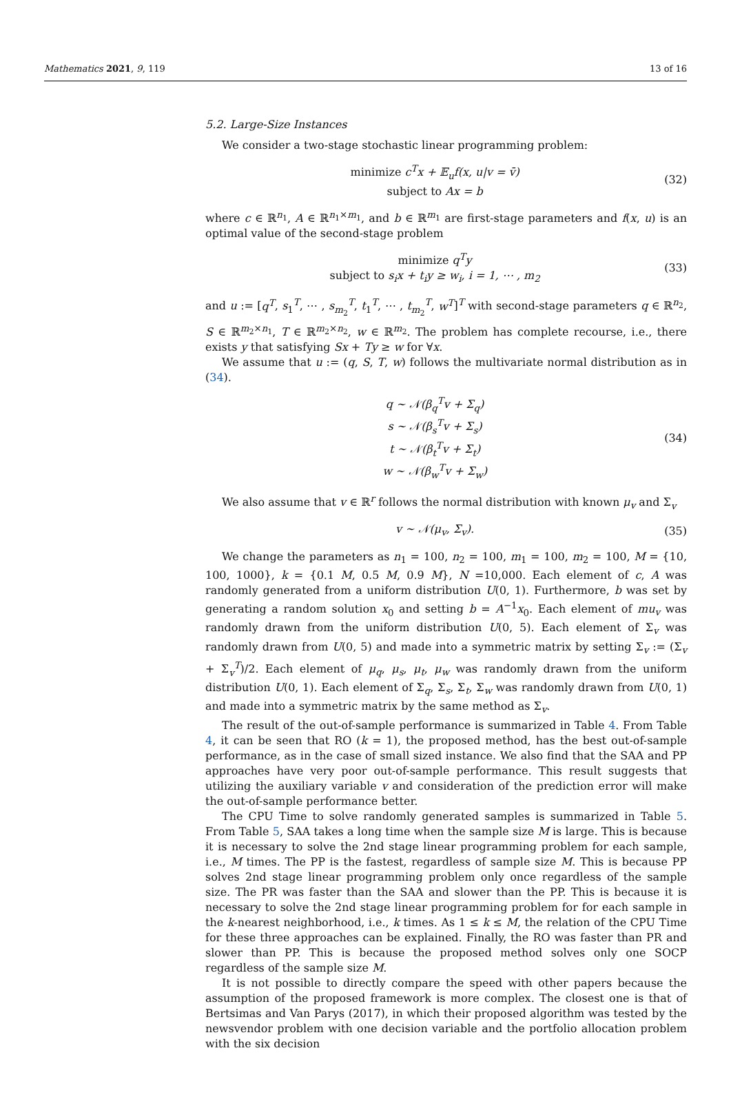Mathematics 2021, 9, 119 13 of 16
5.2. Large-Size Instances
We consider a two-stage stochastic linear programming problem:
minimize c<sup>T</sup>x + 𝔼<sub>u</sub>f(x, u|v = v̄)
subject to Ax = b
(32)
where c ∈ ℝ<sup>n<sub>1</sub></sup>, A ∈ ℝ<sup>n<sub>1</sub>×m<sub>1</sub></sup>, and b ∈ ℝ<sup>m<sub>1</sub></sup> are first-stage parameters and f(x, u) is an optimal value of the second-stage problem
minimize q<sup>T</sup>y
subject to s<sub>i</sub>x + t<sub>i</sub>y ≥ w<sub>i</sub>, i = 1, ⋯ , m<sub>2</sub>
(33)
and u := [q<sup>T</sup>, s<sub>1</sub><sup>T</sup>, ⋯ , s<sub>m<sub>2</sub></sub><sup>T</sup>, t<sub>1</sub><sup>T</sup>, ⋯ , t<sub>m<sub>2</sub></sub><sup>T</sup>, w<sup>T</sup>]<sup>T</sup> with second-stage parameters q ∈ ℝ<sup>n<sub>2</sub></sup>, S ∈ ℝ<sup>m<sub>2</sub>×n<sub>1</sub></sup>, T ∈ ℝ<sup>m<sub>2</sub>×n<sub>2</sub></sup>, w ∈ ℝ<sup>m<sub>2</sub></sup>. The problem has complete recourse, i.e., there exists y that satisfying Sx + Ty ≥ w for ∀x.
We assume that u := (q, S, T, w) follows the multivariate normal distribution as in (34).
q ∼ 𝒩(β<sub>q</sub><sup>T</sup>v + Σ<sub>q</sub>)
s ∼ 𝒩(β<sub>s</sub><sup>T</sup>v + Σ<sub>s</sub>)
t ∼ 𝒩(β<sub>t</sub><sup>T</sup>v + Σ<sub>t</sub>)
w ∼ 𝒩(β<sub>w</sub><sup>T</sup>v + Σ<sub>w</sub>)
(34)
We also assume that v ∈ ℝ<sup>r</sup> follows the normal distribution with known μ<sub>v</sub> and Σ<sub>v</sub>
v ∼ 𝒩(μ<sub>v</sub>, Σ<sub>v</sub>). (35)
We change the parameters as n<sub>1</sub> = 100, n<sub>2</sub> = 100, m<sub>1</sub> = 100, m<sub>2</sub> = 100, M = {10, 100, 1000}, k = {0.1 M, 0.5 M, 0.9 M}, N =10,000. Each element of c, A was randomly generated from a uniform distribution U(0, 1). Furthermore, b was set by generating a random solution x<sub>0</sub> and setting b = A<sup>−1</sup>x<sub>0</sub>. Each element of mu<sub>v</sub> was randomly drawn from the uniform distribution U(0, 5). Each element of Σ<sub>v</sub> was randomly drawn from U(0, 5) and made into a symmetric matrix by setting Σ<sub>v</sub> := (Σ<sub>v</sub> + Σ<sub>v</sub><sup>T</sup>)/2. Each element of μ<sub>q</sub>, μ<sub>s</sub>, μ<sub>t</sub>, μ<sub>w</sub> was randomly drawn from the uniform distribution U(0, 1). Each element of Σ<sub>q</sub>, Σ<sub>s</sub>, Σ<sub>t</sub>, Σ<sub>w</sub> was randomly drawn from U(0, 1) and made into a symmetric matrix by the same method as Σ<sub>v</sub>.
The result of the out-of-sample performance is summarized in Table 4. From Table 4, it can be seen that RO (k = 1), the proposed method, has the best out-of-sample performance, as in the case of small sized instance. We also find that the SAA and PP approaches have very poor out-of-sample performance. This result suggests that utilizing the auxiliary variable v and consideration of the prediction error will make the out-of-sample performance better.
The CPU Time to solve randomly generated samples is summarized in Table 5. From Table 5, SAA takes a long time when the sample size M is large. This is because it is necessary to solve the 2nd stage linear programming problem for each sample, i.e., M times. The PP is the fastest, regardless of sample size M. This is because PP solves 2nd stage linear programming problem only once regardless of the sample size. The PR was faster than the SAA and slower than the PP. This is because it is necessary to solve the 2nd stage linear programming problem for for each sample in the k-nearest neighborhood, i.e., k times. As 1 ≤ k ≤ M, the relation of the CPU Time for these three approaches can be explained. Finally, the RO was faster than PR and slower than PP. This is because the proposed method solves only one SOCP regardless of the sample size M.
It is not possible to directly compare the speed with other papers because the assumption of the proposed framework is more complex. The closest one is that of Bertsimas and Van Parys (2017), in which their proposed algorithm was tested by the newsvendor problem with one decision variable and the portfolio allocation problem with the six decision